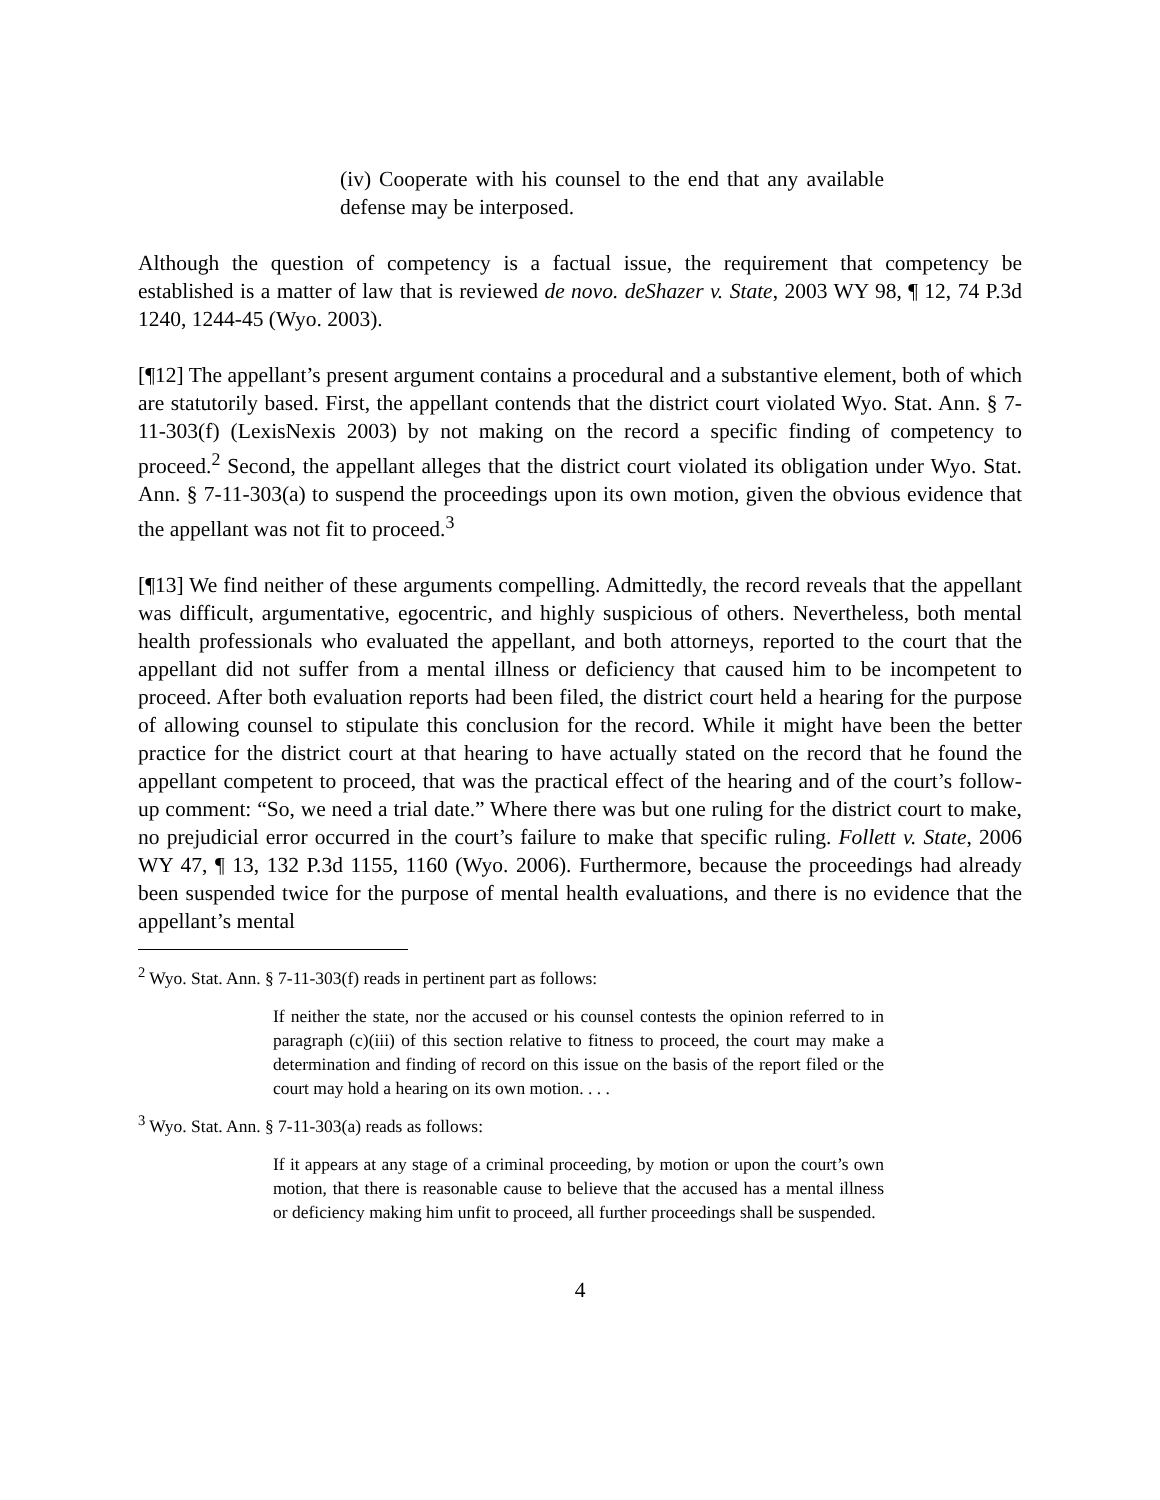(iv) Cooperate with his counsel to the end that any available defense may be interposed.
Although the question of competency is a factual issue, the requirement that competency be established is a matter of law that is reviewed de novo. deShazer v. State, 2003 WY 98, ¶ 12, 74 P.3d 1240, 1244-45 (Wyo. 2003).
[¶12] The appellant’s present argument contains a procedural and a substantive element, both of which are statutorily based. First, the appellant contends that the district court violated Wyo. Stat. Ann. § 7-11-303(f) (LexisNexis 2003) by not making on the record a specific finding of competency to proceed.<sup>2</sup> Second, the appellant alleges that the district court violated its obligation under Wyo. Stat. Ann. § 7-11-303(a) to suspend the proceedings upon its own motion, given the obvious evidence that the appellant was not fit to proceed.<sup>3</sup>
[¶13] We find neither of these arguments compelling. Admittedly, the record reveals that the appellant was difficult, argumentative, egocentric, and highly suspicious of others. Nevertheless, both mental health professionals who evaluated the appellant, and both attorneys, reported to the court that the appellant did not suffer from a mental illness or deficiency that caused him to be incompetent to proceed. After both evaluation reports had been filed, the district court held a hearing for the purpose of allowing counsel to stipulate this conclusion for the record. While it might have been the better practice for the district court at that hearing to have actually stated on the record that he found the appellant competent to proceed, that was the practical effect of the hearing and of the court’s follow-up comment: “So, we need a trial date.” Where there was but one ruling for the district court to make, no prejudicial error occurred in the court’s failure to make that specific ruling. Follett v. State, 2006 WY 47, ¶ 13, 132 P.3d 1155, 1160 (Wyo. 2006). Furthermore, because the proceedings had already been suspended twice for the purpose of mental health evaluations, and there is no evidence that the appellant’s mental
<sup>2</sup> Wyo. Stat. Ann. § 7-11-303(f) reads in pertinent part as follows:
If neither the state, nor the accused or his counsel contests the opinion referred to in paragraph (c)(iii) of this section relative to fitness to proceed, the court may make a determination and finding of record on this issue on the basis of the report filed or the court may hold a hearing on its own motion. . . .
<sup>3</sup> Wyo. Stat. Ann. § 7-11-303(a) reads as follows:
If it appears at any stage of a criminal proceeding, by motion or upon the court’s own motion, that there is reasonable cause to believe that the accused has a mental illness or deficiency making him unfit to proceed, all further proceedings shall be suspended.
4